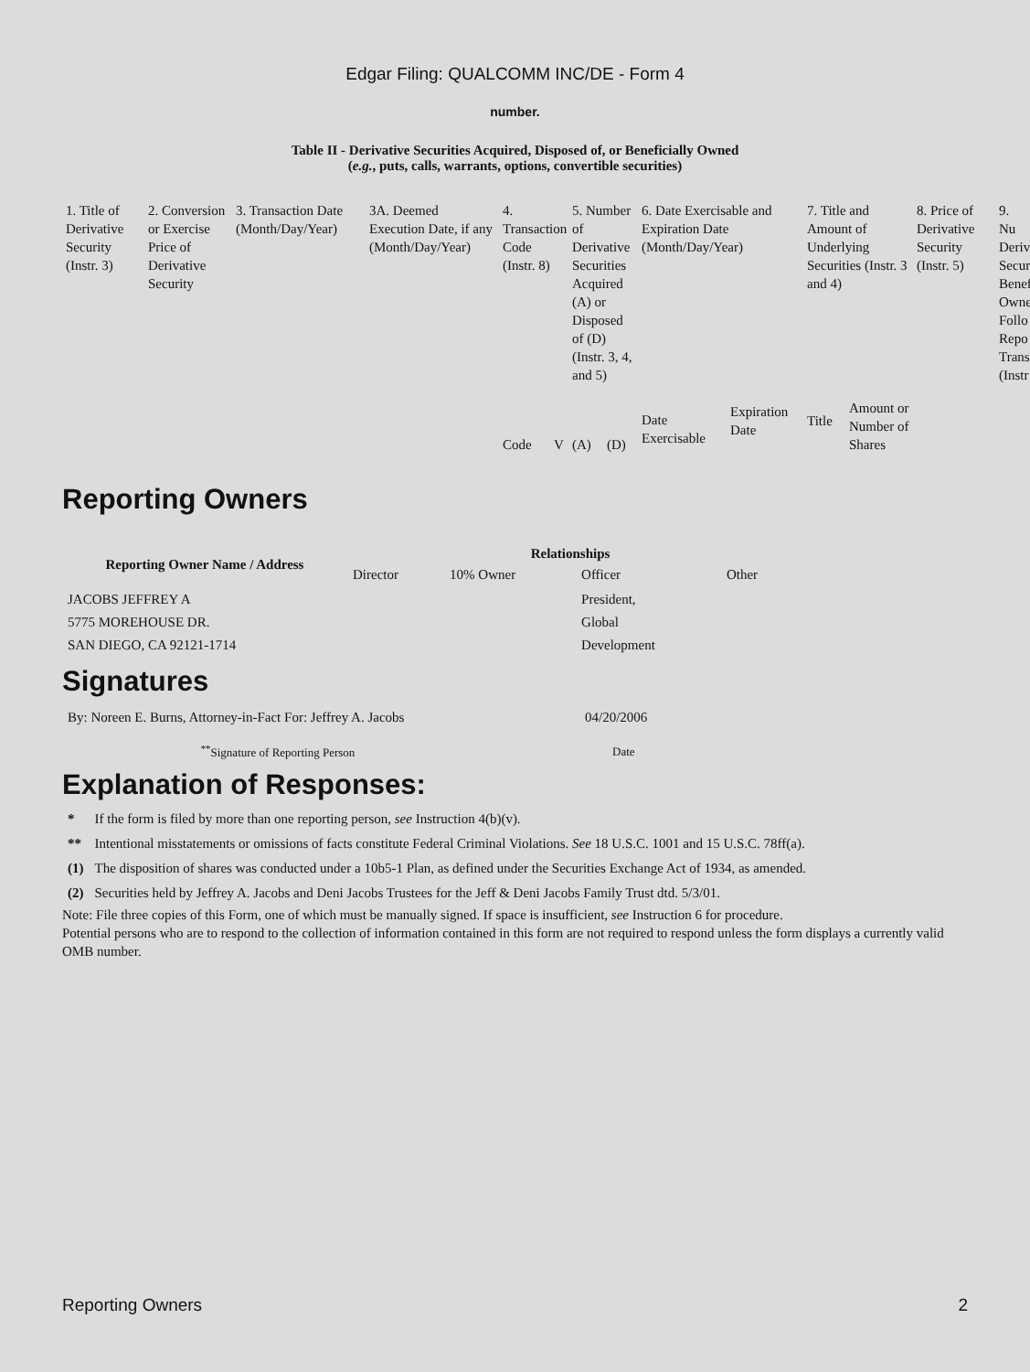Edgar Filing: QUALCOMM INC/DE - Form 4
number.
Table II - Derivative Securities Acquired, Disposed of, or Beneficially Owned
(e.g., puts, calls, warrants, options, convertible securities)
| 1. Title of Derivative Security (Instr. 3) | 2. Conversion or Exercise Price of Derivative Security | 3. Transaction Date (Month/Day/Year) | 3A. Deemed Execution Date, if any (Month/Day/Year) | 4. Transaction Code (Instr. 8) | | 5. Number of Derivative Securities Acquired (A) or Disposed of (D) (Instr. 3, 4, and 5) | | 6. Date Exercisable and Expiration Date (Month/Day/Year) | | 7. Title and Amount of Underlying Securities (Instr. 3 and 4) | | 8. Price of Derivative Security (Instr. 5) | 9. Nu Deriv Secur Benef Owne Follo Repo Trans (Instr |
| | | | | Code | V | (A) | (D) | Date Exercisable | Expiration Date | Title | Amount or Number of Shares | | |
Reporting Owners
| Reporting Owner Name / Address | Relationships | | | |
| --- | --- | --- | --- | --- |
| | Director | 10% Owner | Officer | Other |
| JACOBS JEFFREY A 5775 MOREHOUSE DR. SAN DIEGO, CA 92121-1714 | | | President, Global Development | |
Signatures
| By: Noreen E. Burns, Attorney-in-Fact For: Jeffrey A. Jacobs | 04/20/2006 |
| <sup>**</sup> Signature of Reporting Person | Date |
Explanation of Responses:
| * | If the form is filed by more than one reporting person, see Instruction 4(b)(v). |
| ** | Intentional misstatements or omissions of facts constitute Federal Criminal Violations. See 18 U.S.C. 1001 and 15 U.S.C. 78ff(a). |
| (1) | The disposition of shares was conducted under a 10b5-1 Plan, as defined under the Securities Exchange Act of 1934, as amended. |
| (2) | Securities held by Jeffrey A. Jacobs and Deni Jacobs Trustees for the Jeff & Deni Jacobs Family Trust dtd. 5/3/01. |
Note: File three copies of this Form, one of which must be manually signed. If space is insufficient, see Instruction 6 for procedure.
Potential persons who are to respond to the collection of information contained in this form are not required to respond unless the form displays a currently valid OMB number.
Reporting Owners 2